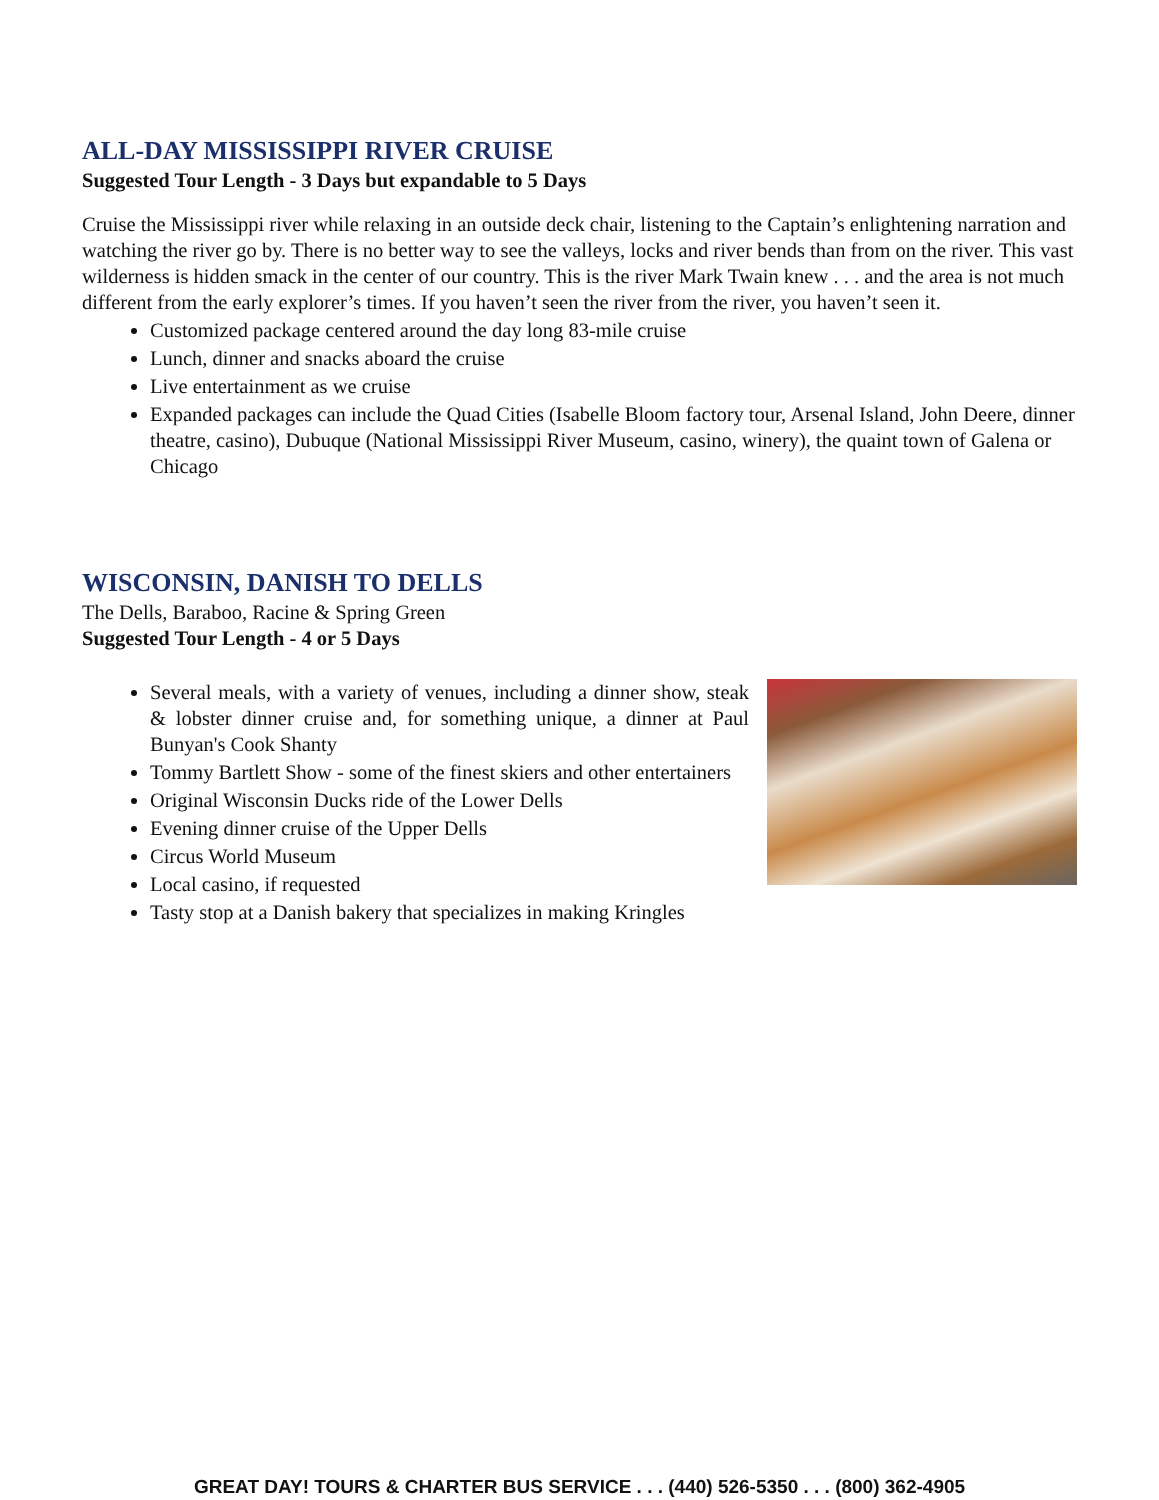ALL-DAY MISSISSIPPI RIVER CRUISE
Suggested Tour Length - 3 Days but expandable to 5 Days
Cruise the Mississippi river while relaxing in an outside deck chair, listening to the Captain’s enlightening narration and watching the river go by. There is no better way to see the valleys, locks and river bends than from on the river. This vast wilderness is hidden smack in the center of our country. This is the river Mark Twain knew . . . and the area is not much different from the early explorer’s times. If you haven’t seen the river from the river, you haven’t seen it.
Customized package centered around the day long 83-mile cruise
Lunch, dinner and snacks aboard the cruise
Live entertainment as we cruise
Expanded packages can include the Quad Cities (Isabelle Bloom factory tour, Arsenal Island, John Deere, dinner theatre, casino), Dubuque (National Mississippi River Museum, casino, winery), the quaint town of Galena or Chicago
WISCONSIN, DANISH TO DELLS
The Dells, Baraboo, Racine & Spring Green
Suggested Tour Length - 4 or 5 Days
Several meals, with a variety of venues, including a dinner show, steak & lobster dinner cruise and, for something unique, a dinner at Paul Bunyan's Cook Shanty
Tommy Bartlett Show - some of the finest skiers and other entertainers
Original Wisconsin Ducks ride of the Lower Dells
Evening dinner cruise of the Upper Dells
Circus World Museum
Local casino, if requested
Tasty stop at a Danish bakery that specializes in making Kringles
GREAT DAY! TOURS & CHARTER BUS SERVICE . . . (440) 526-5350 . . . (800) 362-4905